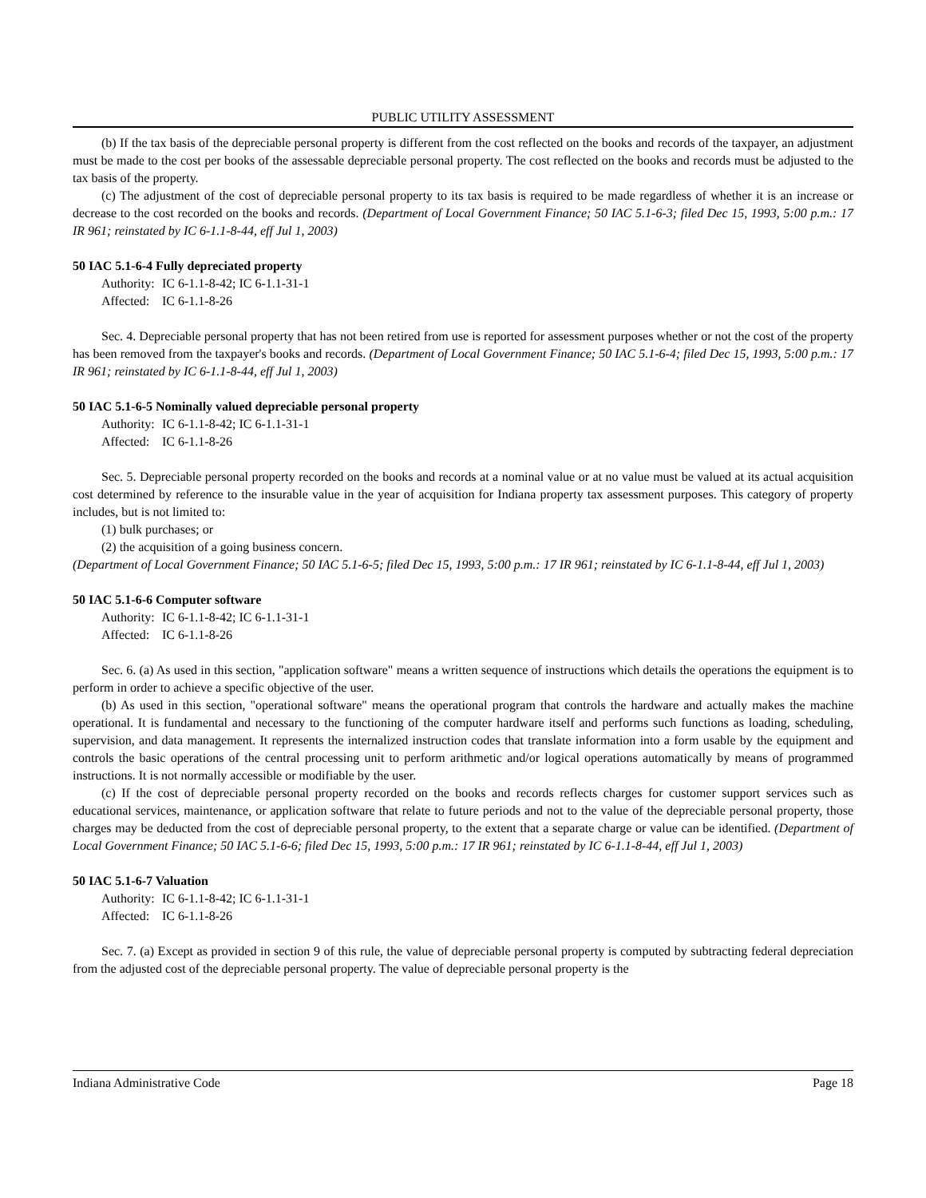PUBLIC UTILITY ASSESSMENT
(b) If the tax basis of the depreciable personal property is different from the cost reflected on the books and records of the taxpayer, an adjustment must be made to the cost per books of the assessable depreciable personal property. The cost reflected on the books and records must be adjusted to the tax basis of the property.
(c) The adjustment of the cost of depreciable personal property to its tax basis is required to be made regardless of whether it is an increase or decrease to the cost recorded on the books and records. (Department of Local Government Finance; 50 IAC 5.1-6-3; filed Dec 15, 1993, 5:00 p.m.: 17 IR 961; reinstated by IC 6-1.1-8-44, eff Jul 1, 2003)
50 IAC 5.1-6-4 Fully depreciated property
Authority: IC 6-1.1-8-42; IC 6-1.1-31-1
Affected: IC 6-1.1-8-26
Sec. 4. Depreciable personal property that has not been retired from use is reported for assessment purposes whether or not the cost of the property has been removed from the taxpayer's books and records. (Department of Local Government Finance; 50 IAC 5.1-6-4; filed Dec 15, 1993, 5:00 p.m.: 17 IR 961; reinstated by IC 6-1.1-8-44, eff Jul 1, 2003)
50 IAC 5.1-6-5 Nominally valued depreciable personal property
Authority: IC 6-1.1-8-42; IC 6-1.1-31-1
Affected: IC 6-1.1-8-26
Sec. 5. Depreciable personal property recorded on the books and records at a nominal value or at no value must be valued at its actual acquisition cost determined by reference to the insurable value in the year of acquisition for Indiana property tax assessment purposes. This category of property includes, but is not limited to:
(1) bulk purchases; or
(2) the acquisition of a going business concern.
(Department of Local Government Finance; 50 IAC 5.1-6-5; filed Dec 15, 1993, 5:00 p.m.: 17 IR 961; reinstated by IC 6-1.1-8-44, eff Jul 1, 2003)
50 IAC 5.1-6-6 Computer software
Authority: IC 6-1.1-8-42; IC 6-1.1-31-1
Affected: IC 6-1.1-8-26
Sec. 6. (a) As used in this section, "application software" means a written sequence of instructions which details the operations the equipment is to perform in order to achieve a specific objective of the user.
(b) As used in this section, "operational software" means the operational program that controls the hardware and actually makes the machine operational. It is fundamental and necessary to the functioning of the computer hardware itself and performs such functions as loading, scheduling, supervision, and data management. It represents the internalized instruction codes that translate information into a form usable by the equipment and controls the basic operations of the central processing unit to perform arithmetic and/or logical operations automatically by means of programmed instructions. It is not normally accessible or modifiable by the user.
(c) If the cost of depreciable personal property recorded on the books and records reflects charges for customer support services such as educational services, maintenance, or application software that relate to future periods and not to the value of the depreciable personal property, those charges may be deducted from the cost of depreciable personal property, to the extent that a separate charge or value can be identified. (Department of Local Government Finance; 50 IAC 5.1-6-6; filed Dec 15, 1993, 5:00 p.m.: 17 IR 961; reinstated by IC 6-1.1-8-44, eff Jul 1, 2003)
50 IAC 5.1-6-7 Valuation
Authority: IC 6-1.1-8-42; IC 6-1.1-31-1
Affected: IC 6-1.1-8-26
Sec. 7. (a) Except as provided in section 9 of this rule, the value of depreciable personal property is computed by subtracting federal depreciation from the adjusted cost of the depreciable personal property. The value of depreciable personal property is the
Indiana Administrative Code Page 18